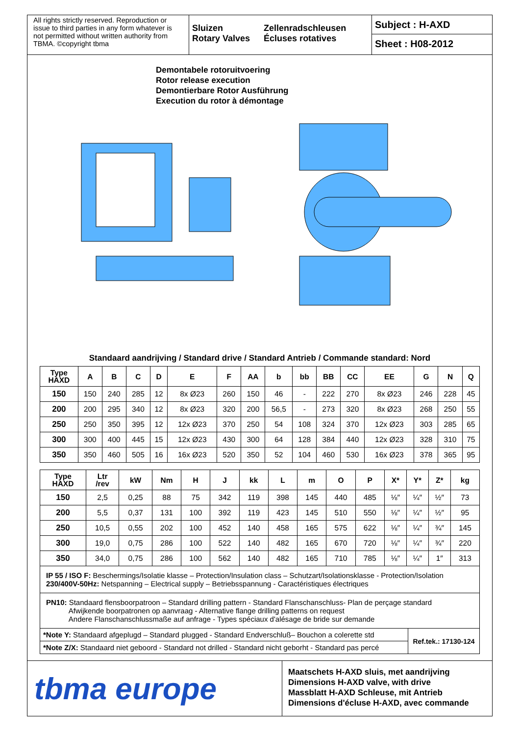All rights strictly reserved. Reproduction or issue to third parties in any form whatever is not permitted without written authority from TBMA. ©copyright tbma
Sluizen
Rotary Valves
Zellenradschleusen
Écluses rotatives
Subject : H-AXD
Sheet : H08-2012
Demontabele rotoruitvoering
Rotor release execution
Demontierbare Rotor Ausführung
Execution du rotor à démontage
Standaard aandrijving / Standard drive / Standard Antrieb / Commande standard: Nord
| Type HAXD | A | B | C | D | E | F | AA | b | bb | BB | CC | EE | G | N | Q |
| --- | --- | --- | --- | --- | --- | --- | --- | --- | --- | --- | --- | --- | --- | --- | --- |
| 150 | 150 | 240 | 285 | 12 | 8x Ø23 | 260 | 150 | 46 | - | 222 | 270 | 8x Ø23 | 246 | 228 | 45 |
| 200 | 200 | 295 | 340 | 12 | 8x Ø23 | 320 | 200 | 56,5 | - | 273 | 320 | 8x Ø23 | 268 | 250 | 55 |
| 250 | 250 | 350 | 395 | 12 | 12x Ø23 | 370 | 250 | 54 | 108 | 324 | 370 | 12x Ø23 | 303 | 285 | 65 |
| 300 | 300 | 400 | 445 | 15 | 12x Ø23 | 430 | 300 | 64 | 128 | 384 | 440 | 12x Ø23 | 328 | 310 | 75 |
| 350 | 350 | 460 | 505 | 16 | 16x Ø23 | 520 | 350 | 52 | 104 | 460 | 530 | 16x Ø23 | 378 | 365 | 95 |
| Type HAXD | Ltr /rev | kW | Nm | H | J | kk | L | m | O | P | X* | Y* | Z* | kg |
| --- | --- | --- | --- | --- | --- | --- | --- | --- | --- | --- | --- | --- | --- | --- |
| 150 | 2,5 | 0,25 | 88 | 75 | 342 | 119 | 398 | 145 | 440 | 485 | ⅛″ | ¼″ | ½″ | 73 |
| 200 | 5,5 | 0,37 | 131 | 100 | 392 | 119 | 423 | 145 | 510 | 550 | ⅛″ | ¼″ | ½″ | 95 |
| 250 | 10,5 | 0,55 | 202 | 100 | 452 | 140 | 458 | 165 | 575 | 622 | ⅛″ | ¼″ | ¾″ | 145 |
| 300 | 19,0 | 0,75 | 286 | 100 | 522 | 140 | 482 | 165 | 670 | 720 | ⅛″ | ¼″ | ¾″ | 220 |
| 350 | 34,0 | 0,75 | 286 | 100 | 562 | 140 | 482 | 165 | 710 | 785 | ⅛″ | ¼″ | 1″ | 313 |
IP 55 / ISO F: Beschermings/Isolatie klasse – Protection/Insulation class – Schutzart/Isolationsklasse - Protection/Isolation
230/400V-50Hz: Netspanning – Electrical supply – Betriebsspannung - Caractéristiques électriques
PN10: Standaard flensboorpatroon – Standard drilling pattern - Standard Flanschanschluss- Plan de perçage standard
Afwijkende boorpatronen op aanvraag - Alternative flange drilling patterns on request
Andere Flanschanschlussmaße auf anfrage - Types spéciaux d'alésage de bride sur demande
*Note Y: Standaard afgeplugd – Standard plugged - Standard Endverschluß– Bouchon a colerette std
*Note Z/X: Standaard niet geboord - Standard not drilled - Standard nicht geborht - Standard pas percé
Ref.tek.: 17130-124
tbma europe
Maatschets H-AXD sluis, met aandrijving
Dimensions H-AXD valve, with drive
Massblatt H-AXD Schleuse, mit Antrieb
Dimensions d'écluse H-AXD, avec commande